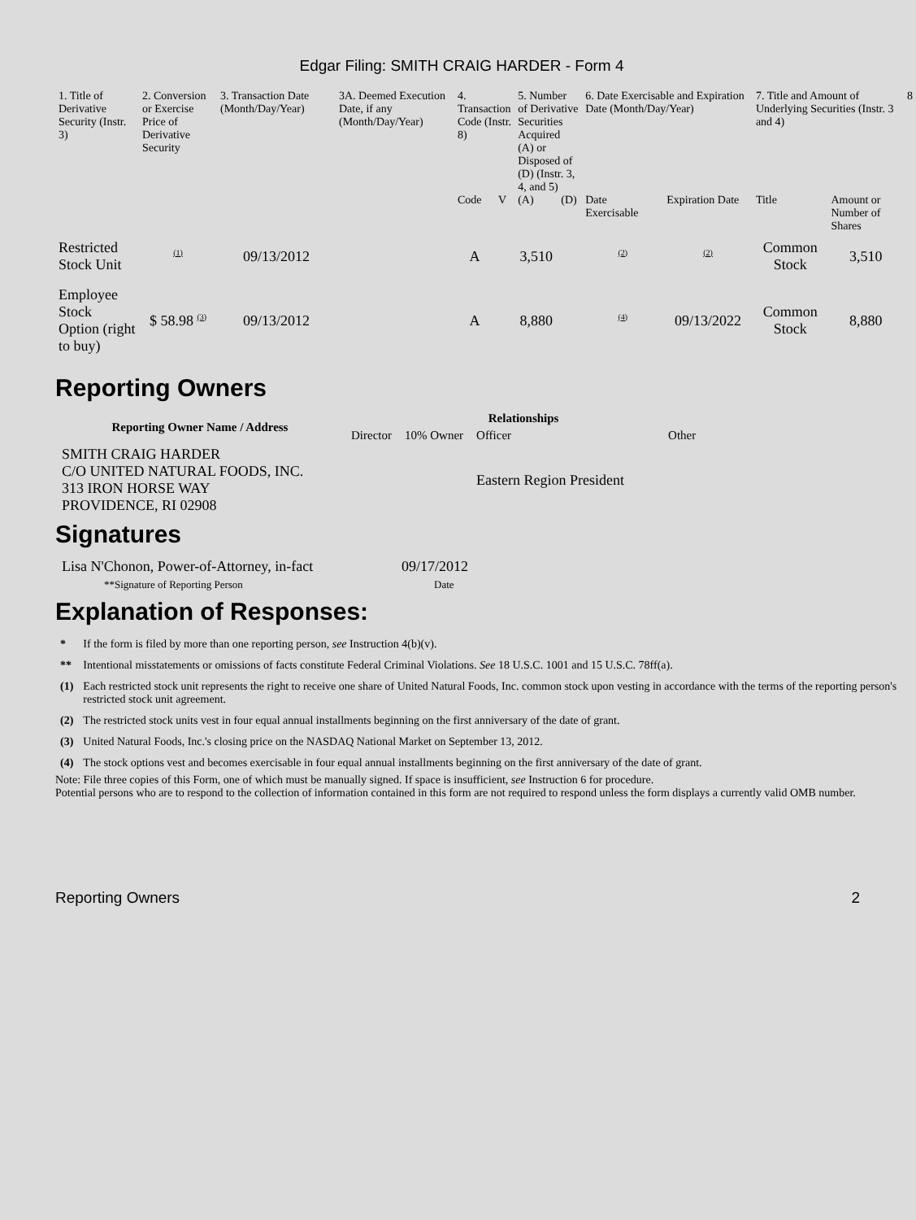Edgar Filing: SMITH CRAIG HARDER - Form 4
| 1. Title of Derivative Security (Instr. 3) | 2. Conversion or Exercise Price of Derivative Security | 3. Transaction Date (Month/Day/Year) | 3A. Deemed Execution Date, if any (Month/Day/Year) | 4. Transaction Code (Instr. 8) | | 5. Number of Derivative Securities Acquired (A) or Disposed of (D) (Instr. 3, 4, and 5) | | 6. Date Exercisable and Expiration Date (Month/Day/Year) | | 7. Title and Amount of Underlying Securities (Instr. 3 and 4) | | 8 |
| --- | --- | --- | --- | --- | --- | --- | --- | --- | --- | --- | --- | --- |
| | | | | Code | V | (A) | (D) | Date Exercisable | Expiration Date | Title | Amount or Number of Shares | |
| Restricted Stock Unit | <sup>(1)</sup> | 09/13/2012 | | A | | 3,510 | | <sup>(2)</sup> | <sup>(2)</sup> | Common Stock | 3,510 | |
| Employee Stock Option (right to buy) | $ 58.98 <sup>(3)</sup> | 09/13/2012 | | A | | 8,880 | | <sup>(4)</sup> | 09/13/2022 | Common Stock | 8,880 | |
Reporting Owners
| Reporting Owner Name / Address | Relationships | | | |
| --- | --- | --- | --- | --- |
| | Director | 10% Owner | Officer | Other |
| SMITH CRAIG HARDER C/O UNITED NATURAL FOODS, INC. 313 IRON HORSE WAY PROVIDENCE, RI 02908 | | | Eastern Region President | |
Signatures
| Lisa N'Chonon, Power-of-Attorney, in-fact | 09/17/2012 |
| **Signature of Reporting Person | Date |
Explanation of Responses:
| * | If the form is filed by more than one reporting person, see Instruction 4(b)(v). |
| ** | Intentional misstatements or omissions of facts constitute Federal Criminal Violations. See 18 U.S.C. 1001 and 15 U.S.C. 78ff(a). |
| (1) | Each restricted stock unit represents the right to receive one share of United Natural Foods, Inc. common stock upon vesting in accordance with the terms of the reporting person's restricted stock unit agreement. |
| (2) | The restricted stock units vest in four equal annual installments beginning on the first anniversary of the date of grant. |
| (3) | United Natural Foods, Inc.'s closing price on the NASDAQ National Market on September 13, 2012. |
| (4) | The stock options vest and becomes exercisable in four equal annual installments beginning on the first anniversary of the date of grant. |
Note: File three copies of this Form, one of which must be manually signed. If space is insufficient, see Instruction 6 for procedure.
Potential persons who are to respond to the collection of information contained in this form are not required to respond unless the form displays a currently valid OMB number.
Reporting Owners 2